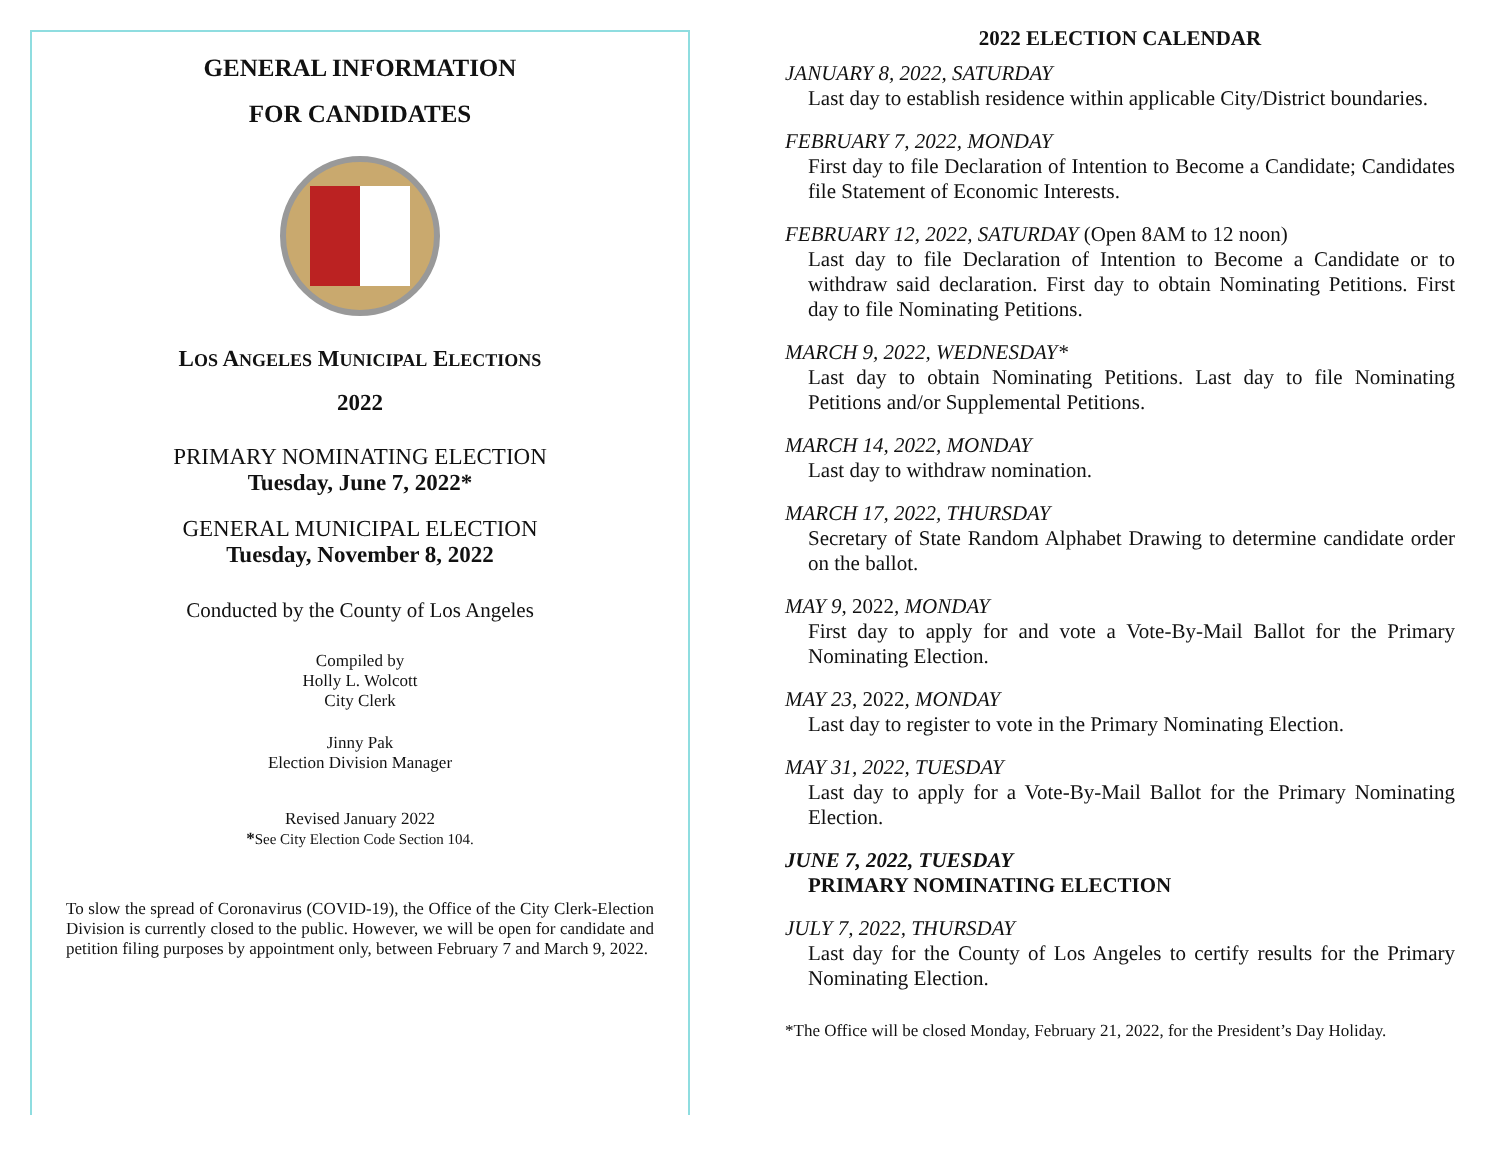GENERAL INFORMATION
FOR CANDIDATES
LOS ANGELES MUNICIPAL ELECTIONS
2022
PRIMARY NOMINATING ELECTION
Tuesday, June 7, 2022*
GENERAL MUNICIPAL ELECTION
Tuesday, November 8, 2022
Conducted by the County of Los Angeles
Compiled by
Holly L. Wolcott
City Clerk
Jinny Pak
Election Division Manager
Revised January 2022
*See City Election Code Section 104.
To slow the spread of Coronavirus (COVID-19), the Office of the City Clerk-Election Division is currently closed to the public. However, we will be open for candidate and petition filing purposes by appointment only, between February 7 and March 9, 2022.
2022 ELECTION CALENDAR
JANUARY 8, 2022, SATURDAY
Last day to establish residence within applicable City/District boundaries.
FEBRUARY 7, 2022, MONDAY
First day to file Declaration of Intention to Become a Candidate; Candidates file Statement of Economic Interests.
FEBRUARY 12, 2022, SATURDAY (Open 8AM to 12 noon)
Last day to file Declaration of Intention to Become a Candidate or to withdraw said declaration. First day to obtain Nominating Petitions. First day to file Nominating Petitions.
MARCH 9, 2022, WEDNESDAY*
Last day to obtain Nominating Petitions. Last day to file Nominating Petitions and/or Supplemental Petitions.
MARCH 14, 2022, MONDAY
Last day to withdraw nomination.
MARCH 17, 2022, THURSDAY
Secretary of State Random Alphabet Drawing to determine candidate order on the ballot.
MAY 9, 2022, MONDAY
First day to apply for and vote a Vote-By-Mail Ballot for the Primary Nominating Election.
MAY 23, 2022, MONDAY
Last day to register to vote in the Primary Nominating Election.
MAY 31, 2022, TUESDAY
Last day to apply for a Vote-By-Mail Ballot for the Primary Nominating Election.
JUNE 7, 2022, TUESDAY
PRIMARY NOMINATING ELECTION
JULY 7, 2022, THURSDAY
Last day for the County of Los Angeles to certify results for the Primary Nominating Election.
*The Office will be closed Monday, February 21, 2022, for the President’s Day Holiday.